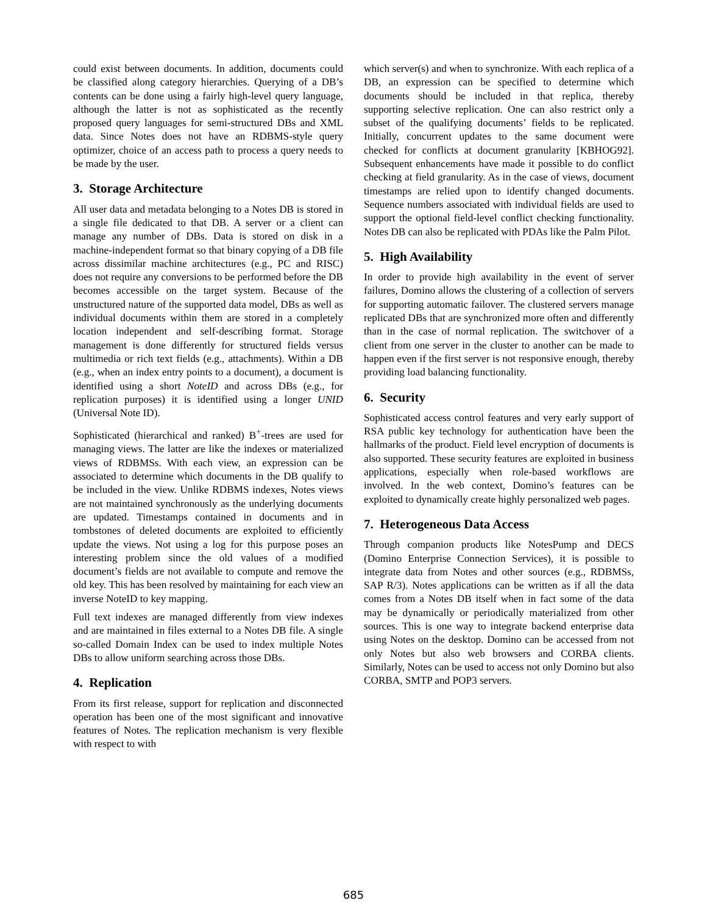could exist between documents. In addition, documents could be classified along category hierarchies. Querying of a DB’s contents can be done using a fairly high-level query language, although the latter is not as sophisticated as the recently proposed query languages for semi-structured DBs and XML data. Since Notes does not have an RDBMS-style query optimizer, choice of an access path to process a query needs to be made by the user.
3. Storage Architecture
All user data and metadata belonging to a Notes DB is stored in a single file dedicated to that DB. A server or a client can manage any number of DBs. Data is stored on disk in a machine-independent format so that binary copying of a DB file across dissimilar machine architectures (e.g., PC and RISC) does not require any conversions to be performed before the DB becomes accessible on the target system. Because of the unstructured nature of the supported data model, DBs as well as individual documents within them are stored in a completely location independent and self-describing format. Storage management is done differently for structured fields versus multimedia or rich text fields (e.g., attachments). Within a DB (e.g., when an index entry points to a document), a document is identified using a short NoteID and across DBs (e.g., for replication purposes) it is identified using a longer UNID (Universal Note ID).
Sophisticated (hierarchical and ranked) B<sup>+</sup>-trees are used for managing views. The latter are like the indexes or materialized views of RDBMSs. With each view, an expression can be associated to determine which documents in the DB qualify to be included in the view. Unlike RDBMS indexes, Notes views are not maintained synchronously as the underlying documents are updated. Timestamps contained in documents and in tombstones of deleted documents are exploited to efficiently update the views. Not using a log for this purpose poses an interesting problem since the old values of a modified document’s fields are not available to compute and remove the old key. This has been resolved by maintaining for each view an inverse NoteID to key mapping.
Full text indexes are managed differently from view indexes and are maintained in files external to a Notes DB file. A single so-called Domain Index can be used to index multiple Notes DBs to allow uniform searching across those DBs.
4. Replication
From its first release, support for replication and disconnected operation has been one of the most significant and innovative features of Notes. The replication mechanism is very flexible with respect to with
which server(s) and when to synchronize. With each replica of a DB, an expression can be specified to determine which documents should be included in that replica, thereby supporting selective replication. One can also restrict only a subset of the qualifying documents’ fields to be replicated. Initially, concurrent updates to the same document were checked for conflicts at document granularity [KBHOG92]. Subsequent enhancements have made it possible to do conflict checking at field granularity. As in the case of views, document timestamps are relied upon to identify changed documents. Sequence numbers associated with individual fields are used to support the optional field-level conflict checking functionality. Notes DB can also be replicated with PDAs like the Palm Pilot.
5. High Availability
In order to provide high availability in the event of server failures, Domino allows the clustering of a collection of servers for supporting automatic failover. The clustered servers manage replicated DBs that are synchronized more often and differently than in the case of normal replication. The switchover of a client from one server in the cluster to another can be made to happen even if the first server is not responsive enough, thereby providing load balancing functionality.
6. Security
Sophisticated access control features and very early support of RSA public key technology for authentication have been the hallmarks of the product. Field level encryption of documents is also supported. These security features are exploited in business applications, especially when role-based workflows are involved. In the web context, Domino’s features can be exploited to dynamically create highly personalized web pages.
7. Heterogeneous Data Access
Through companion products like NotesPump and DECS (Domino Enterprise Connection Services), it is possible to integrate data from Notes and other sources (e.g., RDBMSs, SAP R/3). Notes applications can be written as if all the data comes from a Notes DB itself when in fact some of the data may be dynamically or periodically materialized from other sources. This is one way to integrate backend enterprise data using Notes on the desktop. Domino can be accessed from not only Notes but also web browsers and CORBA clients. Similarly, Notes can be used to access not only Domino but also CORBA, SMTP and POP3 servers.
685